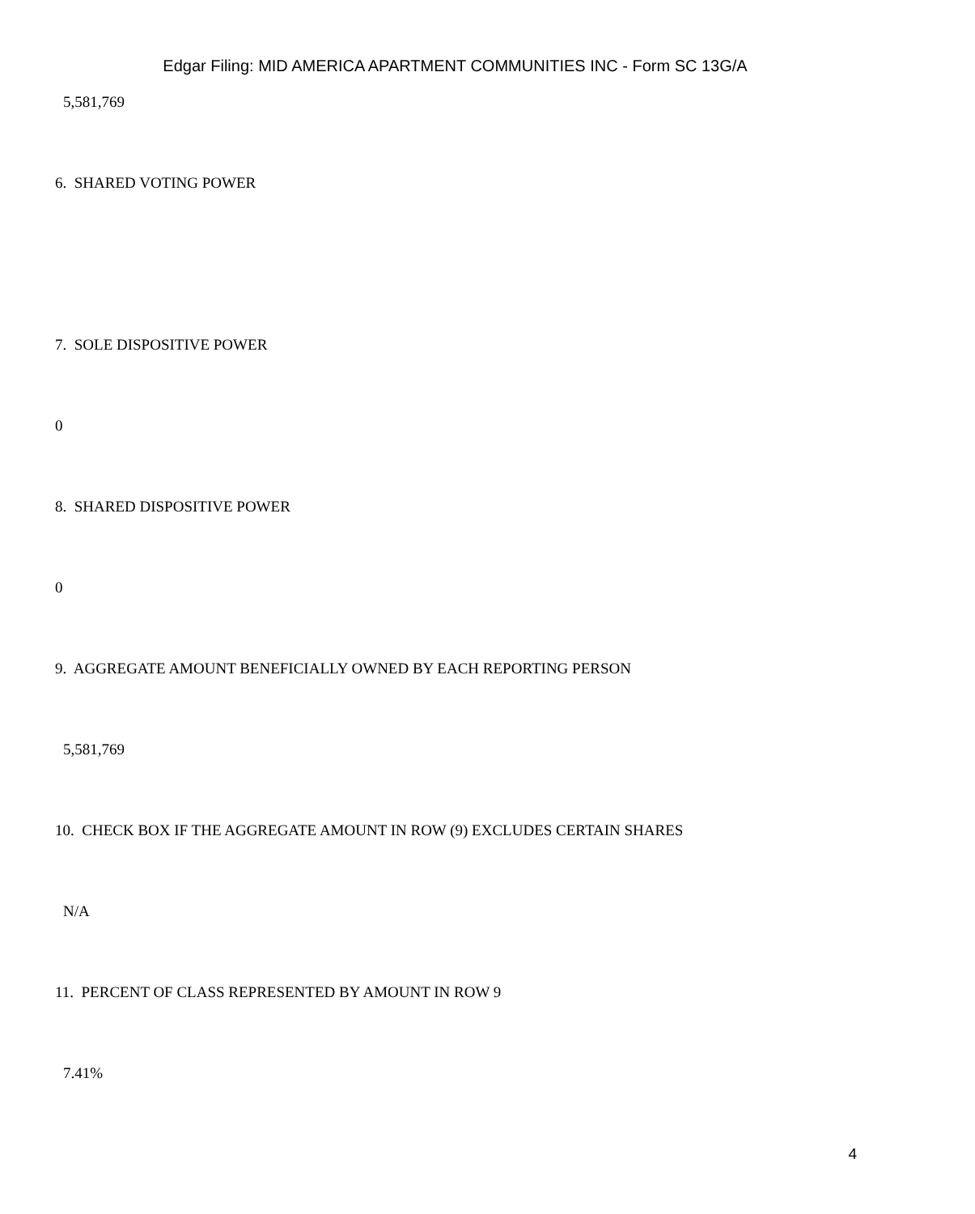Edgar Filing: MID AMERICA APARTMENT COMMUNITIES INC - Form SC 13G/A
5,581,769
6. SHARED VOTING POWER
7. SOLE DISPOSITIVE POWER
0
8. SHARED DISPOSITIVE POWER
0
9. AGGREGATE AMOUNT BENEFICIALLY OWNED BY EACH REPORTING PERSON
5,581,769
10. CHECK BOX IF THE AGGREGATE AMOUNT IN ROW (9) EXCLUDES CERTAIN SHARES
N/A
11. PERCENT OF CLASS REPRESENTED BY AMOUNT IN ROW 9
7.41%
4